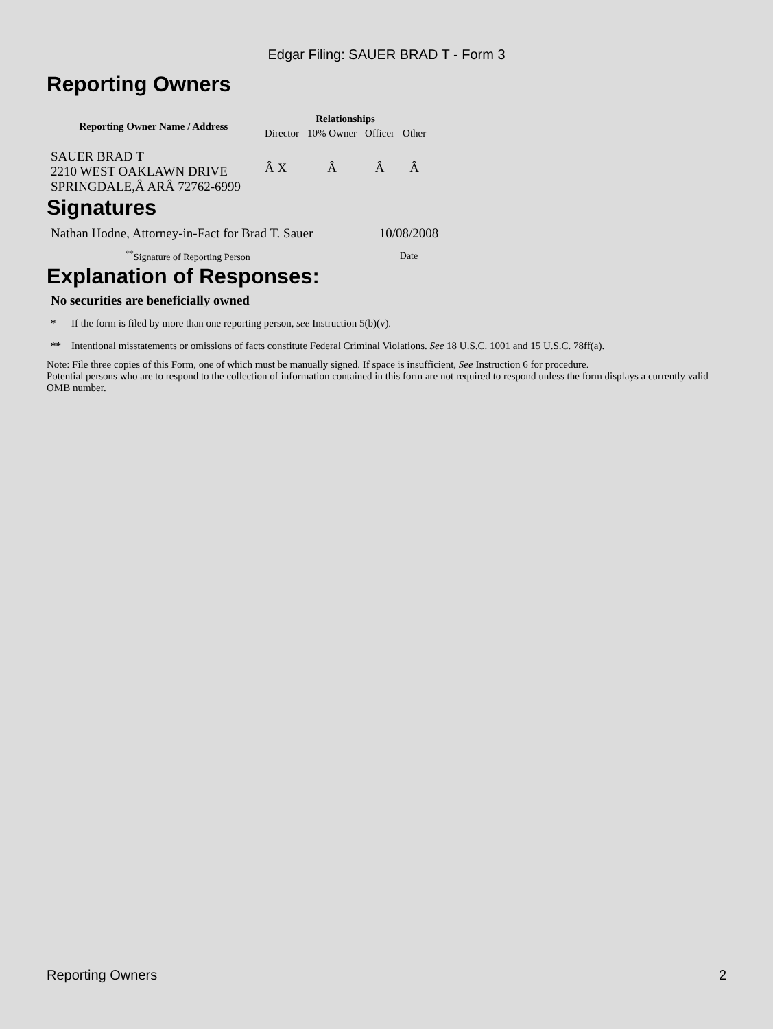Edgar Filing: SAUER BRAD T - Form 3
Reporting Owners
| Reporting Owner Name / Address | Relationships | | | |
| --- | --- | --- | --- | --- |
| | Director | 10% Owner | Officer | Other |
| SAUER BRAD T 2210 WEST OAKLAWN DRIVE SPRINGDALE,Â ARÂ 72762-6999 | Â X | Â | Â | Â |
Signatures
| Nathan Hodne, Attorney-in-Fact for Brad T. Sauer | 10/08/2008 |
| <sup>**</sup> Signature of Reporting Person | Date |
Explanation of Responses:
No securities are beneficially owned
* If the form is filed by more than one reporting person, see Instruction 5(b)(v).
** Intentional misstatements or omissions of facts constitute Federal Criminal Violations. See 18 U.S.C. 1001 and 15 U.S.C. 78ff(a).
Note: File three copies of this Form, one of which must be manually signed. If space is insufficient, See Instruction 6 for procedure.
Potential persons who are to respond to the collection of information contained in this form are not required to respond unless the form displays a currently valid OMB number.
Reporting Owners 2